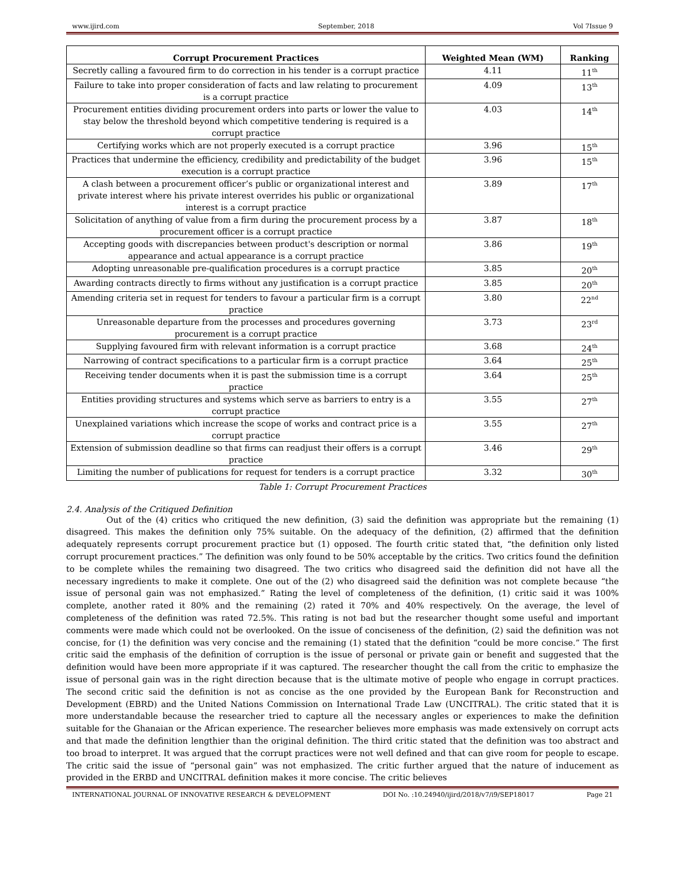www.ijird.com September, 2018 Vol 7Issue 9
| Corrupt Procurement Practices | Weighted Mean (WM) | Ranking |
| --- | --- | --- |
| Secretly calling a favoured firm to do correction in his tender is a corrupt practice | 4.11 | 11<sup>th</sup> |
| Failure to take into proper consideration of facts and law relating to procurement is a corrupt practice | 4.09 | 13<sup>th</sup> |
| Procurement entities dividing procurement orders into parts or lower the value to stay below the threshold beyond which competitive tendering is required is a corrupt practice | 4.03 | 14<sup>th</sup> |
| Certifying works which are not properly executed is a corrupt practice | 3.96 | 15<sup>th</sup> |
| Practices that undermine the efficiency, credibility and predictability of the budget execution is a corrupt practice | 3.96 | 15<sup>th</sup> |
| A clash between a procurement officer’s public or organizational interest and private interest where his private interest overrides his public or organizational interest is a corrupt practice | 3.89 | 17<sup>th</sup> |
| Solicitation of anything of value from a firm during the procurement process by a procurement officer is a corrupt practice | 3.87 | 18<sup>th</sup> |
| Accepting goods with discrepancies between product's description or normal appearance and actual appearance is a corrupt practice | 3.86 | 19<sup>th</sup> |
| Adopting unreasonable pre-qualification procedures is a corrupt practice | 3.85 | 20<sup>th</sup> |
| Awarding contracts directly to firms without any justification is a corrupt practice | 3.85 | 20<sup>th</sup> |
| Amending criteria set in request for tenders to favour a particular firm is a corrupt practice | 3.80 | 22<sup>nd</sup> |
| Unreasonable departure from the processes and procedures governing procurement is a corrupt practice | 3.73 | 23<sup>rd</sup> |
| Supplying favoured firm with relevant information is a corrupt practice | 3.68 | 24<sup>th</sup> |
| Narrowing of contract specifications to a particular firm is a corrupt practice | 3.64 | 25<sup>th</sup> |
| Receiving tender documents when it is past the submission time is a corrupt practice | 3.64 | 25<sup>th</sup> |
| Entities providing structures and systems which serve as barriers to entry is a corrupt practice | 3.55 | 27<sup>th</sup> |
| Unexplained variations which increase the scope of works and contract price is a corrupt practice | 3.55 | 27<sup>th</sup> |
| Extension of submission deadline so that firms can readjust their offers is a corrupt practice | 3.46 | 29<sup>th</sup> |
| Limiting the number of publications for request for tenders is a corrupt practice | 3.32 | 30<sup>th</sup> |
Table 1: Corrupt Procurement Practices
2.4. Analysis of the Critiqued Definition
Out of the (4) critics who critiqued the new definition, (3) said the definition was appropriate but the remaining (1) disagreed. This makes the definition only 75% suitable. On the adequacy of the definition, (2) affirmed that the definition adequately represents corrupt procurement practice but (1) opposed. The fourth critic stated that, “the definition only listed corrupt procurement practices.” The definition was only found to be 50% acceptable by the critics. Two critics found the definition to be complete whiles the remaining two disagreed. The two critics who disagreed said the definition did not have all the necessary ingredients to make it complete. One out of the (2) who disagreed said the definition was not complete because “the issue of personal gain was not emphasized.” Rating the level of completeness of the definition, (1) critic said it was 100% complete, another rated it 80% and the remaining (2) rated it 70% and 40% respectively. On the average, the level of completeness of the definition was rated 72.5%. This rating is not bad but the researcher thought some useful and important comments were made which could not be overlooked. On the issue of conciseness of the definition, (2) said the definition was not concise, for (1) the definition was very concise and the remaining (1) stated that the definition “could be more concise.” The first critic said the emphasis of the definition of corruption is the issue of personal or private gain or benefit and suggested that the definition would have been more appropriate if it was captured. The researcher thought the call from the critic to emphasize the issue of personal gain was in the right direction because that is the ultimate motive of people who engage in corrupt practices. The second critic said the definition is not as concise as the one provided by the European Bank for Reconstruction and Development (EBRD) and the United Nations Commission on International Trade Law (UNCITRAL). The critic stated that it is more understandable because the researcher tried to capture all the necessary angles or experiences to make the definition suitable for the Ghanaian or the African experience. The researcher believes more emphasis was made extensively on corrupt acts and that made the definition lengthier than the original definition. The third critic stated that the definition was too abstract and too broad to interpret. It was argued that the corrupt practices were not well defined and that can give room for people to escape. The critic said the issue of “personal gain” was not emphasized. The critic further argued that the nature of inducement as provided in the ERBD and UNCITRAL definition makes it more concise. The critic believes
INTERNATIONAL JOURNAL OF INNOVATIVE RESEARCH & DEVELOPMENT DOI No. :10.24940/ijird/2018/v7/i9/SEP18017 Page 21